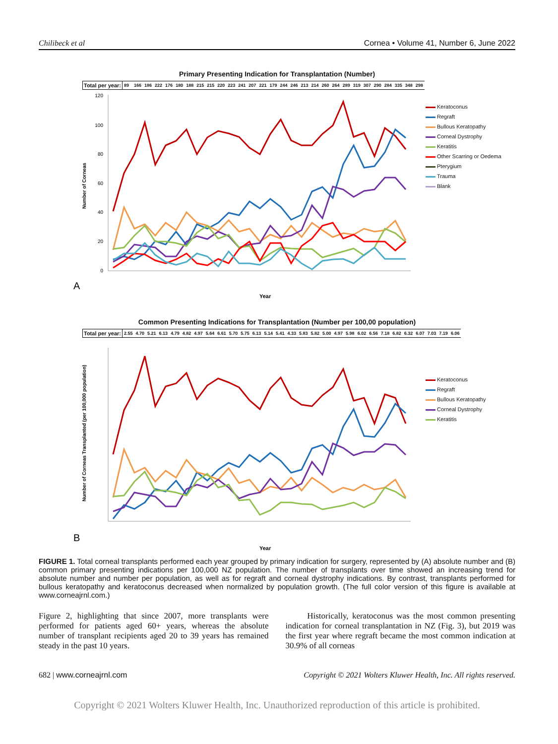Chilibeck et al Cornea • Volume 41, Number 6, June 2022
Primary Presenting Indication for Transplantation (Number)
| Total per year: | 89 | 166 | 186 | 222 | 176 | 180 | 188 | 215 | 215 | 220 | 223 | 241 | 207 | 221 | 179 | 244 | 246 | 213 | 214 | 260 | 264 | 289 | 319 | 307 | 290 | 284 | 335 | 348 | 298 |
120
100
80
60
40
20
0
Number of Corneas
A
Year
Keratoconus
Regraft
Bullous Keratopathy
Corneal Dystrophy
Keratitis
Other Scarring or Oedema
Pterygium
Trauma
Blank
Common Presenting Indications for Transplantation (Number per 100,00 population)
| Total per year: | 2.55 | 4.70 | 5.21 | 6.13 | 4.79 | 4.82 | 4.97 | 5.64 | 6.61 | 5.70 | 5.75 | 6.13 | 5.14 | 5.41 | 4.33 | 5.83 | 5.82 | 5.00 | 4.97 | 5.98 | 6.02 | 6.56 | 7.18 | 6.82 | 6.32 | 6.07 | 7.03 | 7.19 | 6.06 |
Number of Corneas Transplanted (per 100,000 population)
B
Year
Keratoconus
Regraft
Bullous Keratopathy
Corneal Dystrophy
Keratitis
FIGURE 1. Total corneal transplants performed each year grouped by primary indication for surgery, represented by (A) absolute number and (B) common primary presenting indications per 100,000 NZ population. The number of transplants over time showed an increasing trend for absolute number and number per population, as well as for regraft and corneal dystrophy indications. By contrast, transplants performed for bullous keratopathy and keratoconus decreased when normalized by population growth. (The full color version of this figure is available at www.corneajrnl.com.)
Figure 2, highlighting that since 2007, more transplants were performed for patients aged 60+ years, whereas the absolute number of transplant recipients aged 20 to 39 years has remained steady in the past 10 years.
Historically, keratoconus was the most common presenting indication for corneal transplantation in NZ (Fig. 3), but 2019 was the first year where regraft became the most common indication at 30.9% of all corneas
682 | www.corneajrnl.com Copyright © 2021 Wolters Kluwer Health, Inc. All rights reserved.
Copyright © 2021 Wolters Kluwer Health, Inc. Unauthorized reproduction of this article is prohibited.